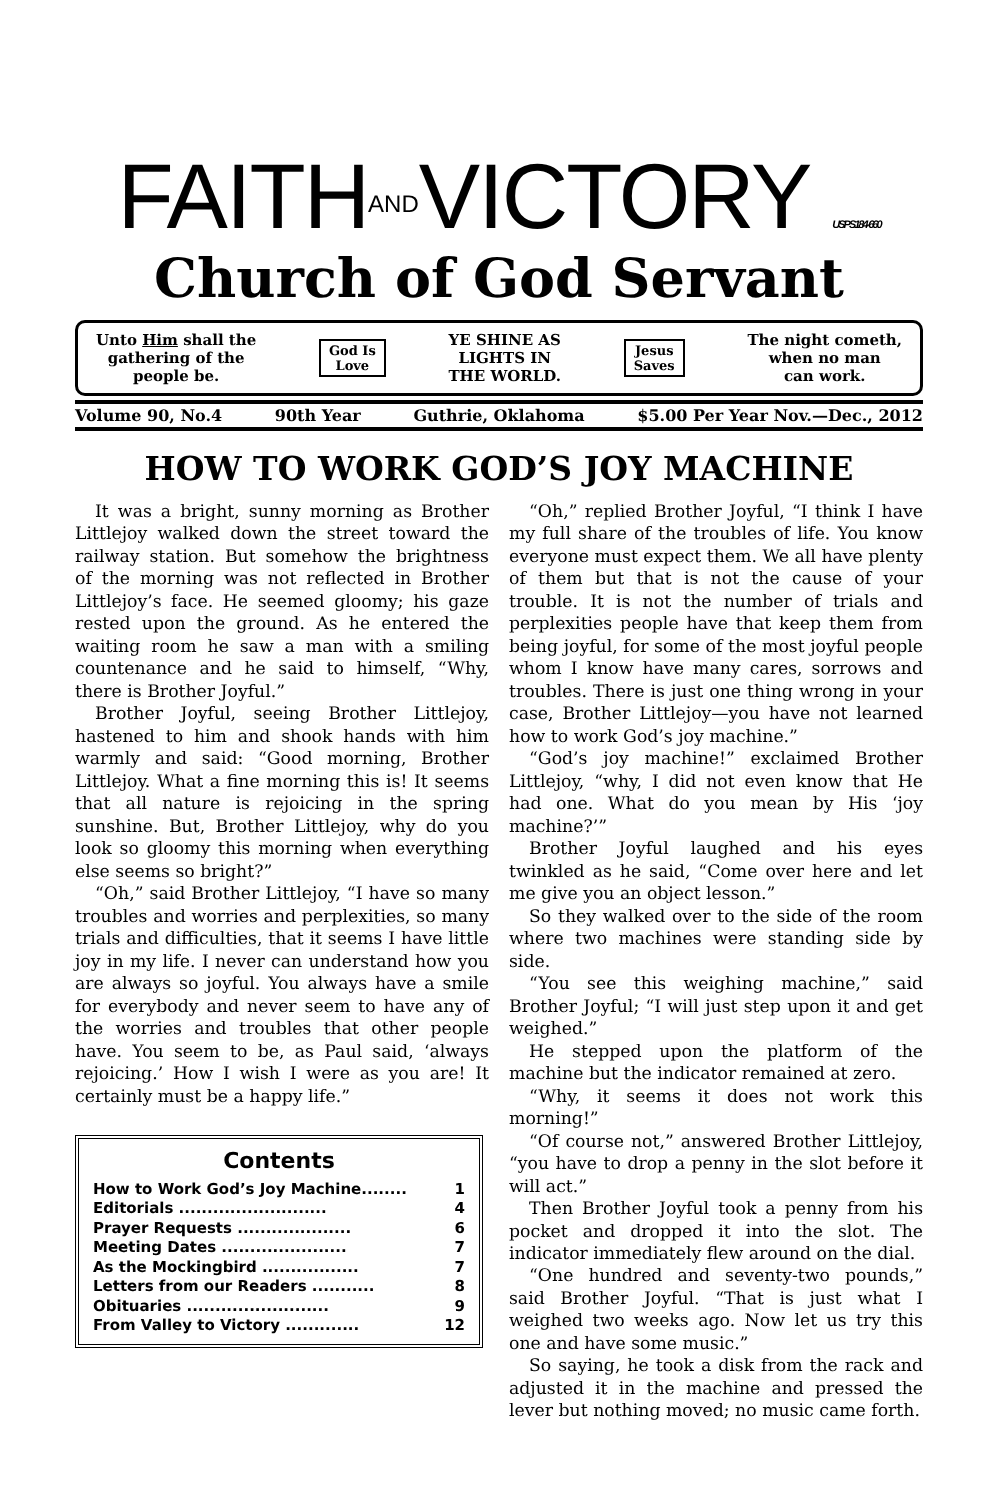FAITHANDVICTORY USPS184-660
Church of God Servant
Unto Him shall the
gathering of the
people be.
God Is
Love
YE SHINE AS
LIGHTS IN
THE WORLD.
Jesus
Saves
The night cometh,
when no man
can work.
Volume 90, No.4 90th Year Guthrie, Oklahoma $5.00 Per Year Nov.—Dec., 2012
HOW TO WORK GOD’S JOY MACHINE
It was a bright, sunny morning as Brother Littlejoy walked down the street toward the railway station. But somehow the brightness of the morning was not reflected in Brother Littlejoy’s face. He seemed gloomy; his gaze rested upon the ground. As he entered the waiting room he saw a man with a smiling countenance and he said to himself, “Why, there is Brother Joyful.”
Brother Joyful, seeing Brother Littlejoy, hastened to him and shook hands with him warmly and said: “Good morning, Brother Littlejoy. What a fine morning this is! It seems that all nature is rejoicing in the spring sunshine. But, Brother Littlejoy, why do you look so gloomy this morning when everything else seems so bright?”
“Oh,” said Brother Littlejoy, “I have so many troubles and worries and perplexities, so many trials and difficulties, that it seems I have little joy in my life. I never can understand how you are always so joyful. You always have a smile for everybody and never seem to have any of the worries and troubles that other people have. You seem to be, as Paul said, ‘always rejoicing.’ How I wish I were as you are! It certainly must be a happy life.”
Contents
How to Work God’s Joy Machine........ 1
Editorials .......................... 4
Prayer Requests .................... 6
Meeting Dates ...................... 7
As the Mockingbird ................. 7
Letters from our Readers ........... 8
Obituaries ......................... 9
From Valley to Victory ............. 12
“Oh,” replied Brother Joyful, “I think I have my full share of the troubles of life. You know everyone must expect them. We all have plenty of them but that is not the cause of your trouble. It is not the number of trials and perplexities people have that keep them from being joyful, for some of the most joyful people whom I know have many cares, sorrows and troubles. There is just one thing wrong in your case, Brother Littlejoy—you have not learned how to work God’s joy machine.”
“God’s joy machine!” exclaimed Brother Littlejoy, “why, I did not even know that He had one. What do you mean by His ‘joy machine?’”
Brother Joyful laughed and his eyes twinkled as he said, “Come over here and let me give you an object lesson.”
So they walked over to the side of the room where two machines were standing side by side.
“You see this weighing machine,” said Brother Joyful; “I will just step upon it and get weighed.”
He stepped upon the platform of the machine but the indicator remained at zero.
“Why, it seems it does not work this morning!”
“Of course not,” answered Brother Littlejoy, “you have to drop a penny in the slot before it will act.”
Then Brother Joyful took a penny from his pocket and dropped it into the slot. The indicator immediately flew around on the dial.
“One hundred and seventy-two pounds,” said Brother Joyful. “That is just what I weighed two weeks ago. Now let us try this one and have some music.”
So saying, he took a disk from the rack and adjusted it in the machine and pressed the lever but nothing moved; no music came forth.